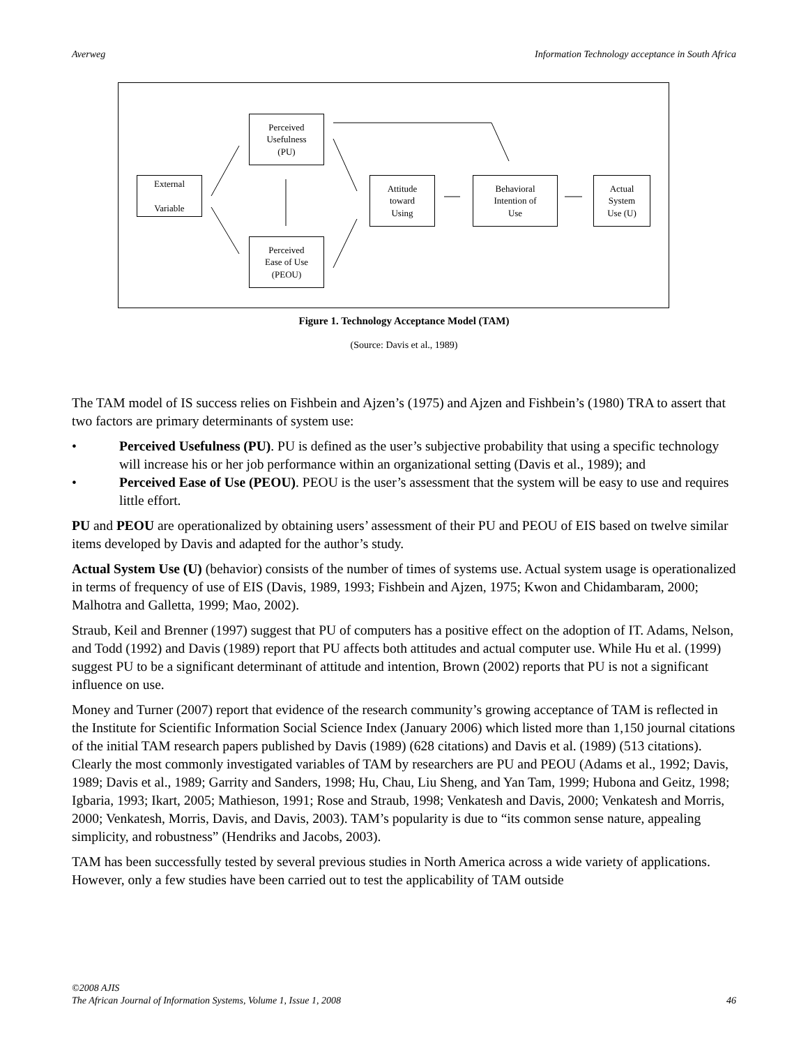Averweg Information Technology acceptance in South Africa
External
Variable
Perceived
Usefulness
(PU)
Perceived
Ease of Use
(PEOU)
Attitude
toward
Using
Behavioral
Intention of
Use
Actual
System
Use (U)
Figure 1. Technology Acceptance Model (TAM)
(Source: Davis et al., 1989)
The TAM model of IS success relies on Fishbein and Ajzen’s (1975) and Ajzen and Fishbein’s (1980) TRA to assert that two factors are primary determinants of system use:
• Perceived Usefulness (PU). PU is defined as the user’s subjective probability that using a specific technology will increase his or her job performance within an organizational setting (Davis et al., 1989); and
• Perceived Ease of Use (PEOU). PEOU is the user’s assessment that the system will be easy to use and requires little effort.
PU and PEOU are operationalized by obtaining users’ assessment of their PU and PEOU of EIS based on twelve similar items developed by Davis and adapted for the author’s study.
Actual System Use (U) (behavior) consists of the number of times of systems use. Actual system usage is operationalized in terms of frequency of use of EIS (Davis, 1989, 1993; Fishbein and Ajzen, 1975; Kwon and Chidambaram, 2000; Malhotra and Galletta, 1999; Mao, 2002).
Straub, Keil and Brenner (1997) suggest that PU of computers has a positive effect on the adoption of IT. Adams, Nelson, and Todd (1992) and Davis (1989) report that PU affects both attitudes and actual computer use. While Hu et al. (1999) suggest PU to be a significant determinant of attitude and intention, Brown (2002) reports that PU is not a significant influence on use.
Money and Turner (2007) report that evidence of the research community’s growing acceptance of TAM is reflected in the Institute for Scientific Information Social Science Index (January 2006) which listed more than 1,150 journal citations of the initial TAM research papers published by Davis (1989) (628 citations) and Davis et al. (1989) (513 citations). Clearly the most commonly investigated variables of TAM by researchers are PU and PEOU (Adams et al., 1992; Davis, 1989; Davis et al., 1989; Garrity and Sanders, 1998; Hu, Chau, Liu Sheng, and Yan Tam, 1999; Hubona and Geitz, 1998; Igbaria, 1993; Ikart, 2005; Mathieson, 1991; Rose and Straub, 1998; Venkatesh and Davis, 2000; Venkatesh and Morris, 2000; Venkatesh, Morris, Davis, and Davis, 2003). TAM’s popularity is due to “its common sense nature, appealing simplicity, and robustness” (Hendriks and Jacobs, 2003).
TAM has been successfully tested by several previous studies in North America across a wide variety of applications. However, only a few studies have been carried out to test the applicability of TAM outside
©2008 AJIS
The African Journal of Information Systems, Volume 1, Issue 1, 2008 46